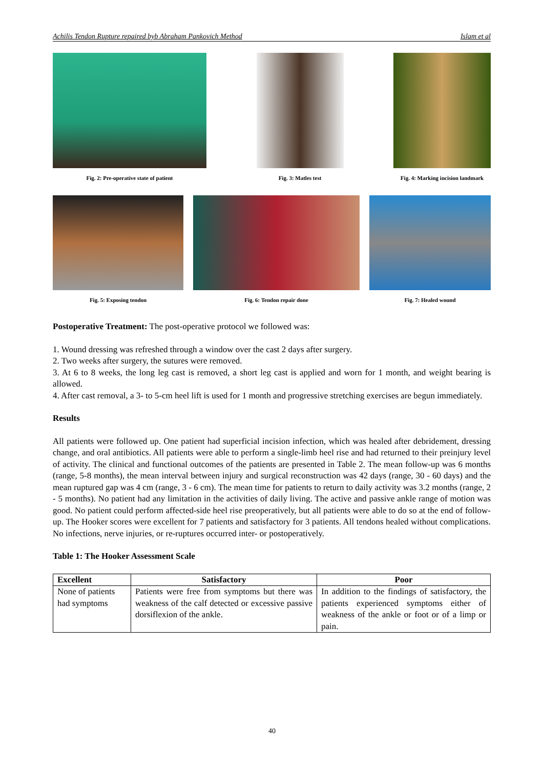Achilis Tendon Rupture repaired byb Abraham Pankovich Method Islam et al
Fig. 2: Pre-operative state of patient Fig. 3: Matles test Fig. 4: Marking incision landmark
Fig. 5: Exposing tendon Fig. 6: Tendon repair done Fig. 7: Healed wound
Postoperative Treatment: The post-operative protocol we followed was:
1. Wound dressing was refreshed through a window over the cast 2 days after surgery.
2. Two weeks after surgery, the sutures were removed.
3. At 6 to 8 weeks, the long leg cast is removed, a short leg cast is applied and worn for 1 month, and weight bearing is allowed.
4. After cast removal, a 3- to 5-cm heel lift is used for 1 month and progressive stretching exercises are begun immediately.
Results
All patients were followed up. One patient had superficial incision infection, which was healed after debridement, dressing change, and oral antibiotics. All patients were able to perform a single-limb heel rise and had returned to their preinjury level of activity. The clinical and functional outcomes of the patients are presented in Table 2. The mean follow-up was 6 months (range, 5-8 months), the mean interval between injury and surgical reconstruction was 42 days (range, 30 - 60 days) and the mean ruptured gap was 4 cm (range, 3 - 6 cm). The mean time for patients to return to daily activity was 3.2 months (range, 2 - 5 months). No patient had any limitation in the activities of daily living. The active and passive ankle range of motion was good. No patient could perform affected-side heel rise preoperatively, but all patients were able to do so at the end of follow-up. The Hooker scores were excellent for 7 patients and satisfactory for 3 patients. All tendons healed without complications. No infections, nerve injuries, or re-ruptures occurred inter- or postoperatively.
Table 1: The Hooker Assessment Scale
| Excellent | Satisfactory | Poor |
| --- | --- | --- |
| None of patients had symptoms | Patients were free from symptoms but there was weakness of the calf detected or excessive passive dorsiflexion of the ankle. | In addition to the findings of satisfactory, the patients experienced symptoms either of weakness of the ankle or foot or of a limp or pain. |
40